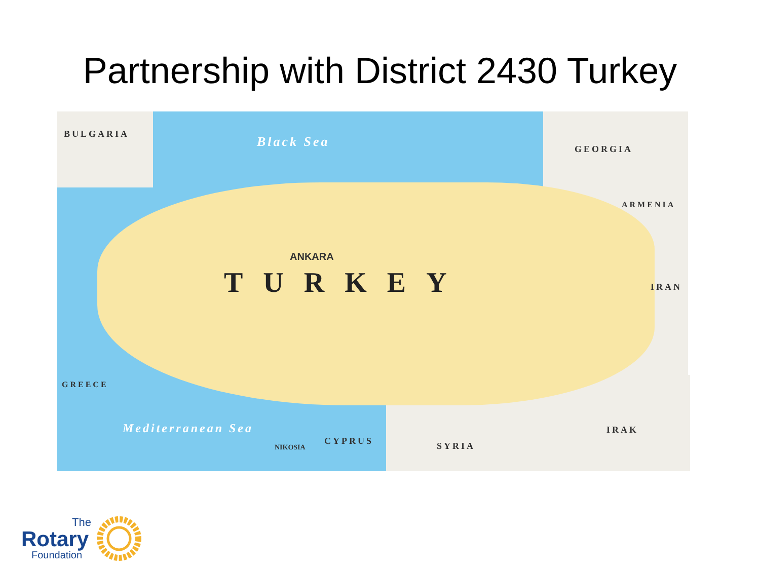Partnership with District 2430 Turkey
BULGARIA
Black Sea GEORGIA
ARMENIA
ANKARA
TURKEY IRAN
GREECE
Mediterranean Sea
CYPRUS
NIKOSIA SYRIA
IRAK
The
Rotary
Foundation